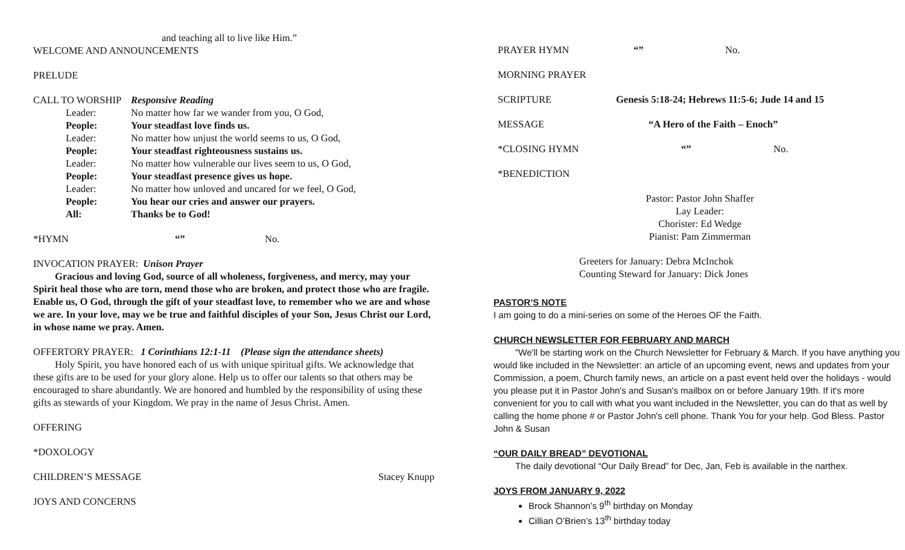and teaching all to live like Him.”
WELCOME AND ANNOUNCEMENTS
PRELUDE
CALL TO WORSHIP Responsive Reading
Leader: No matter how far we wander from you, O God, People: Your steadfast love finds us. Leader: No matter how unjust the world seems to us, O God, People: Your steadfast righteousness sustains us. Leader: No matter how vulnerable our lives seem to us, O God, People: Your steadfast presence gives us hope. Leader: No matter how unloved and uncared for we feel, O God, People: You hear our cries and answer our prayers. All: Thanks be to God!
*HYMN “” No.
INVOCATION PRAYER: Unison Prayer
Gracious and loving God, source of all wholeness, forgiveness, and mercy, may your Spirit heal those who are torn, mend those who are broken, and protect those who are fragile. Enable us, O God, through the gift of your steadfast love, to remember who we are and whose we are. In your love, may we be true and faithful disciples of your Son, Jesus Christ our Lord, in whose name we pray. Amen.
OFFERTORY PRAYER: 1 Corinthians 12:1-11 (Please sign the attendance sheets)
Holy Spirit, you have honored each of us with unique spiritual gifts. We acknowledge that these gifts are to be used for your glory alone. Help us to offer our talents so that others may be encouraged to share abundantly. We are honored and humbled by the responsibility of using these gifts as stewards of your Kingdom. We pray in the name of Jesus Christ. Amen.
OFFERING
*DOXOLOGY
CHILDREN’S MESSAGE Stacey Knupp
JOYS AND CONCERNS
PRAYER HYMN “” No.
MORNING PRAYER
SCRIPTURE Genesis 5:18-24; Hebrews 11:5-6; Jude 14 and 15
MESSAGE “A Hero of the Faith – Enoch”
*CLOSING HYMN “” No.
*BENEDICTION
Pastor: Pastor John Shaffer
Lay Leader:
Chorister: Ed Wedge
Pianist: Pam Zimmerman
Greeters for January: Debra McInchok
Counting Steward for January: Dick Jones
PASTOR’S NOTE
I am going to do a mini-series on some of the Heroes OF the Faith.
CHURCH NEWSLETTER FOR FEBRUARY AND MARCH
"We'll be starting work on the Church Newsletter for February & March. If you have anything you would like included in the Newsletter: an article of an upcoming event, news and updates from your Commission, a poem, Church family news, an article on a past event held over the holidays - would you please put it in Pastor John's and Susan's mailbox on or before January 19th. If it's more convenient for you to call with what you want included in the Newsletter, you can do that as well by calling the home phone # or Pastor John's cell phone. Thank You for your help. God Bless. Pastor John & Susan
“OUR DAILY BREAD” DEVOTIONAL
The daily devotional “Our Daily Bread” for Dec, Jan, Feb is available in the narthex.
JOYS FROM JANUARY 9, 2022
Brock Shannon’s 9<sup>th</sup> birthday on Monday
Cillian O’Brien’s 13<sup>th</sup> birthday today